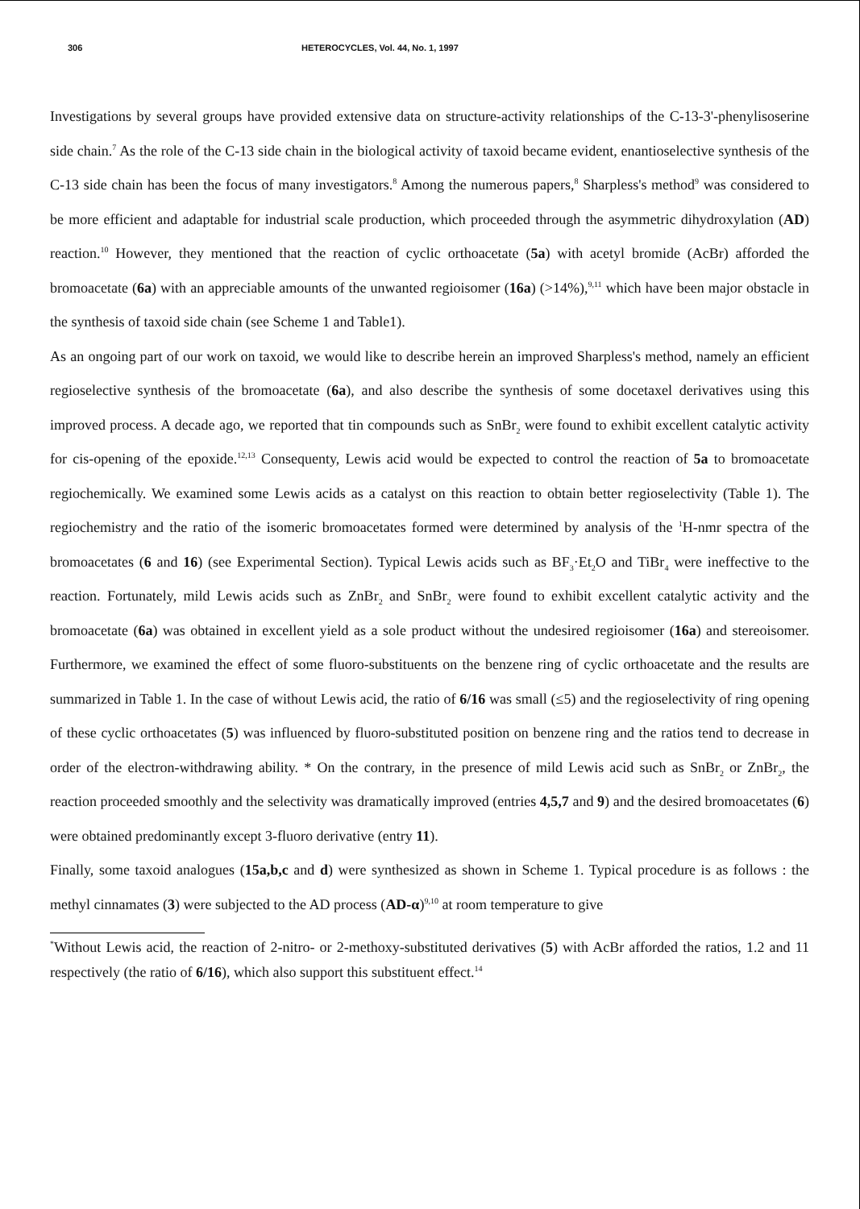306 HETEROCYCLES, Vol. 44, No. 1, 1997
Investigations by several groups have provided extensive data on structure-activity relationships of the C-13-3'-phenylisoserine side chain.<sup>7</sup> As the role of the C-13 side chain in the biological activity of taxoid became evident, enantioselective synthesis of the C-13 side chain has been the focus of many investigators.<sup>8</sup> Among the numerous papers,<sup>8</sup> Sharpless's method<sup>9</sup> was considered to be more efficient and adaptable for industrial scale production, which proceeded through the asymmetric dihydroxylation (AD) reaction.<sup>10</sup> However, they mentioned that the reaction of cyclic orthoacetate (5a) with acetyl bromide (AcBr) afforded the bromoacetate (6a) with an appreciable amounts of the unwanted regioisomer (16a) (>14%),<sup>9,11</sup> which have been major obstacle in the synthesis of taxoid side chain (see Scheme 1 and Table1).
As an ongoing part of our work on taxoid, we would like to describe herein an improved Sharpless's method, namely an efficient regioselective synthesis of the bromoacetate (6a), and also describe the synthesis of some docetaxel derivatives using this improved process. A decade ago, we reported that tin compounds such as SnBr<sub>2</sub> were found to exhibit excellent catalytic activity for cis-opening of the epoxide.<sup>12,13</sup> Consequenty, Lewis acid would be expected to control the reaction of 5a to bromoacetate regiochemically. We examined some Lewis acids as a catalyst on this reaction to obtain better regioselectivity (Table 1). The regiochemistry and the ratio of the isomeric bromoacetates formed were determined by analysis of the <sup>1</sup>H-nmr spectra of the bromoacetates (6 and 16) (see Experimental Section). Typical Lewis acids such as BF<sub>3</sub>·Et<sub>2</sub>O and TiBr<sub>4</sub> were ineffective to the reaction. Fortunately, mild Lewis acids such as ZnBr<sub>2</sub> and SnBr<sub>2</sub> were found to exhibit excellent catalytic activity and the bromoacetate (6a) was obtained in excellent yield as a sole product without the undesired regioisomer (16a) and stereoisomer. Furthermore, we examined the effect of some fluoro-substituents on the benzene ring of cyclic orthoacetate and the results are summarized in Table 1. In the case of without Lewis acid, the ratio of 6/16 was small (≤5) and the regioselectivity of ring opening of these cyclic orthoacetates (5) was influenced by fluoro-substituted position on benzene ring and the ratios tend to decrease in order of the electron-withdrawing ability. * On the contrary, in the presence of mild Lewis acid such as SnBr<sub>2</sub> or ZnBr<sub>2</sub>, the reaction proceeded smoothly and the selectivity was dramatically improved (entries 4,5,7 and 9) and the desired bromoacetates (6) were obtained predominantly except 3-fluoro derivative (entry 11).
Finally, some taxoid analogues (15a,b,c and d) were synthesized as shown in Scheme 1. Typical procedure is as follows : the methyl cinnamates (3) were subjected to the AD process (AD-α)<sup>9,10</sup> at room temperature to give
<sup>*</sup> Without Lewis acid, the reaction of 2-nitro- or 2-methoxy-substituted derivatives (5) with AcBr afforded the ratios, 1.2 and 11 respectively (the ratio of 6/16), which also support this substituent effect.<sup>14</sup>